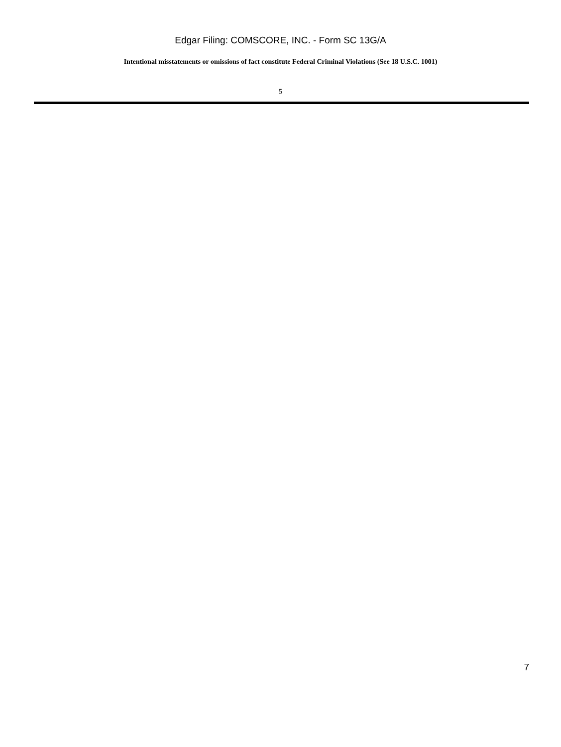Edgar Filing: COMSCORE, INC. - Form SC 13G/A
Intentional misstatements or omissions of fact constitute Federal Criminal Violations (See 18 U.S.C. 1001)
5
7